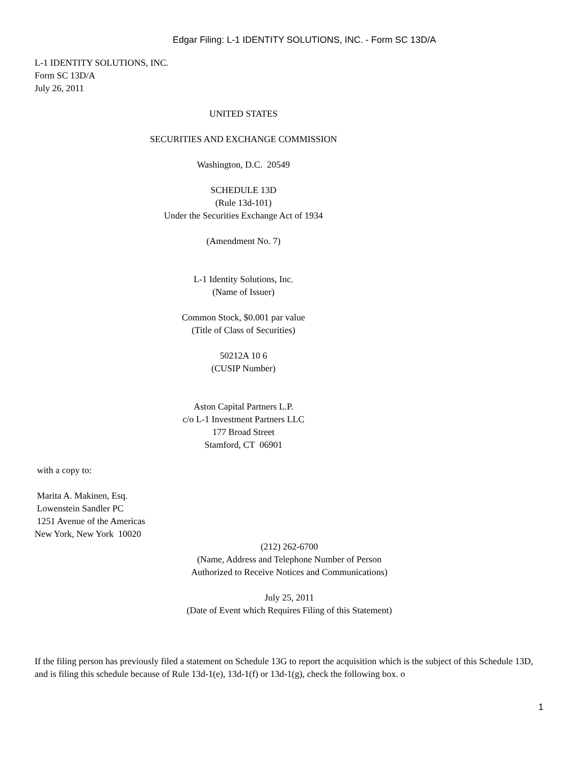Edgar Filing: L-1 IDENTITY SOLUTIONS, INC. - Form SC 13D/A
L-1 IDENTITY SOLUTIONS, INC.
Form SC 13D/A
July 26, 2011
UNITED STATES
SECURITIES AND EXCHANGE COMMISSION
Washington, D.C. 20549
SCHEDULE 13D
(Rule 13d-101)
Under the Securities Exchange Act of 1934
(Amendment No. 7)
L-1 Identity Solutions, Inc.
(Name of Issuer)
Common Stock, $0.001 par value
(Title of Class of Securities)
50212A 10 6
(CUSIP Number)
Aston Capital Partners L.P.
c/o L-1 Investment Partners LLC
177 Broad Street
Stamford, CT 06901
with a copy to:
Marita A. Makinen, Esq.
Lowenstein Sandler PC
1251 Avenue of the Americas
New York, New York 10020
(212) 262-6700
(Name, Address and Telephone Number of Person
Authorized to Receive Notices and Communications)
July 25, 2011
(Date of Event which Requires Filing of this Statement)
If the filing person has previously filed a statement on Schedule 13G to report the acquisition which is the subject of this Schedule 13D, and is filing this schedule because of Rule 13d-1(e), 13d-1(f) or 13d-1(g), check the following box. o
1